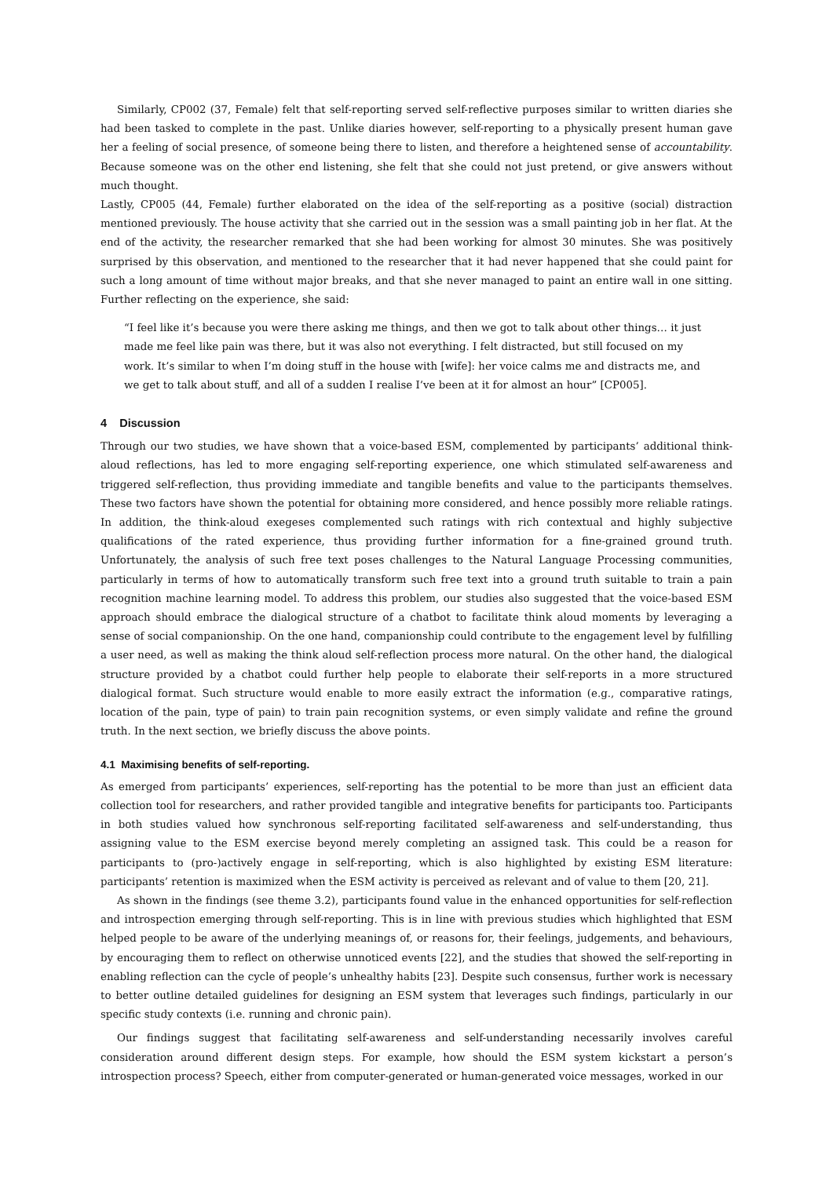Similarly, CP002 (37, Female) felt that self-reporting served self-reflective purposes similar to written diaries she had been tasked to complete in the past. Unlike diaries however, self-reporting to a physically present human gave her a feeling of social presence, of someone being there to listen, and therefore a heightened sense of accountability. Because someone was on the other end listening, she felt that she could not just pretend, or give answers without much thought.
Lastly, CP005 (44, Female) further elaborated on the idea of the self-reporting as a positive (social) distraction mentioned previously. The house activity that she carried out in the session was a small painting job in her flat. At the end of the activity, the researcher remarked that she had been working for almost 30 minutes. She was positively surprised by this observation, and mentioned to the researcher that it had never happened that she could paint for such a long amount of time without major breaks, and that she never managed to paint an entire wall in one sitting. Further reflecting on the experience, she said:
“I feel like it’s because you were there asking me things, and then we got to talk about other things… it just made me feel like pain was there, but it was also not everything. I felt distracted, but still focused on my work. It’s similar to when I’m doing stuff in the house with [wife]: her voice calms me and distracts me, and we get to talk about stuff, and all of a sudden I realise I’ve been at it for almost an hour” [CP005].
4 Discussion
Through our two studies, we have shown that a voice-based ESM, complemented by participants’ additional think-aloud reflections, has led to more engaging self-reporting experience, one which stimulated self-awareness and triggered self-reflection, thus providing immediate and tangible benefits and value to the participants themselves. These two factors have shown the potential for obtaining more considered, and hence possibly more reliable ratings. In addition, the think-aloud exegeses complemented such ratings with rich contextual and highly subjective qualifications of the rated experience, thus providing further information for a fine-grained ground truth. Unfortunately, the analysis of such free text poses challenges to the Natural Language Processing communities, particularly in terms of how to automatically transform such free text into a ground truth suitable to train a pain recognition machine learning model. To address this problem, our studies also suggested that the voice-based ESM approach should embrace the dialogical structure of a chatbot to facilitate think aloud moments by leveraging a sense of social companionship. On the one hand, companionship could contribute to the engagement level by fulfilling a user need, as well as making the think aloud self-reflection process more natural. On the other hand, the dialogical structure provided by a chatbot could further help people to elaborate their self-reports in a more structured dialogical format. Such structure would enable to more easily extract the information (e.g., comparative ratings, location of the pain, type of pain) to train pain recognition systems, or even simply validate and refine the ground truth. In the next section, we briefly discuss the above points.
4.1 Maximising benefits of self-reporting.
As emerged from participants’ experiences, self-reporting has the potential to be more than just an efficient data collection tool for researchers, and rather provided tangible and integrative benefits for participants too. Participants in both studies valued how synchronous self-reporting facilitated self-awareness and self-understanding, thus assigning value to the ESM exercise beyond merely completing an assigned task. This could be a reason for participants to (pro-)actively engage in self-reporting, which is also highlighted by existing ESM literature: participants’ retention is maximized when the ESM activity is perceived as relevant and of value to them [20, 21].
As shown in the findings (see theme 3.2), participants found value in the enhanced opportunities for self-reflection and introspection emerging through self-reporting. This is in line with previous studies which highlighted that ESM helped people to be aware of the underlying meanings of, or reasons for, their feelings, judgements, and behaviours, by encouraging them to reflect on otherwise unnoticed events [22], and the studies that showed the self-reporting in enabling reflection can the cycle of people’s unhealthy habits [23]. Despite such consensus, further work is necessary to better outline detailed guidelines for designing an ESM system that leverages such findings, particularly in our specific study contexts (i.e. running and chronic pain).
Our findings suggest that facilitating self-awareness and self-understanding necessarily involves careful consideration around different design steps. For example, how should the ESM system kickstart a person’s introspection process? Speech, either from computer-generated or human-generated voice messages, worked in our